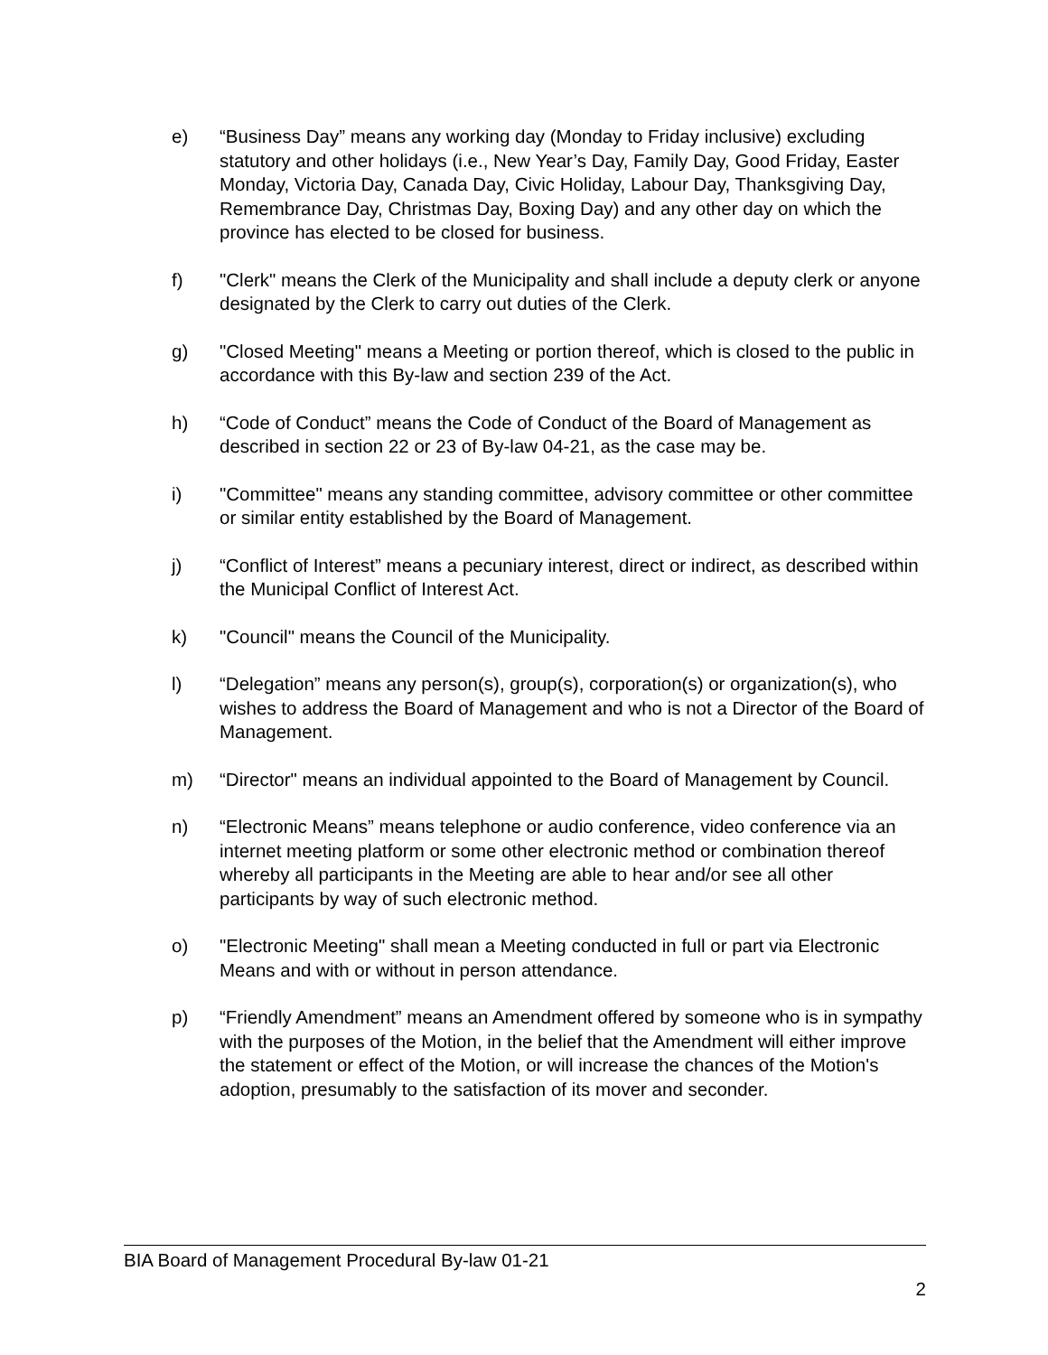e) “Business Day” means any working day (Monday to Friday inclusive) excluding statutory and other holidays (i.e., New Year’s Day, Family Day, Good Friday, Easter Monday, Victoria Day, Canada Day, Civic Holiday, Labour Day, Thanksgiving Day, Remembrance Day, Christmas Day, Boxing Day) and any other day on which the province has elected to be closed for business.
f) "Clerk" means the Clerk of the Municipality and shall include a deputy clerk or anyone designated by the Clerk to carry out duties of the Clerk.
g) "Closed Meeting" means a Meeting or portion thereof, which is closed to the public in accordance with this By-law and section 239 of the Act.
h) “Code of Conduct” means the Code of Conduct of the Board of Management as described in section 22 or 23 of By-law 04-21, as the case may be.
i) "Committee" means any standing committee, advisory committee or other committee or similar entity established by the Board of Management.
j) “Conflict of Interest” means a pecuniary interest, direct or indirect, as described within the Municipal Conflict of Interest Act.
k) "Council" means the Council of the Municipality.
l) “Delegation” means any person(s), group(s), corporation(s) or organization(s), who wishes to address the Board of Management and who is not a Director of the Board of Management.
m) “Director" means an individual appointed to the Board of Management by Council.
n) “Electronic Means” means telephone or audio conference, video conference via an internet meeting platform or some other electronic method or combination thereof whereby all participants in the Meeting are able to hear and/or see all other participants by way of such electronic method.
o) "Electronic Meeting" shall mean a Meeting conducted in full or part via Electronic Means and with or without in person attendance.
p) “Friendly Amendment” means an Amendment offered by someone who is in sympathy with the purposes of the Motion, in the belief that the Amendment will either improve the statement or effect of the Motion, or will increase the chances of the Motion's adoption, presumably to the satisfaction of its mover and seconder.
BIA Board of Management Procedural By-law 01-21
2